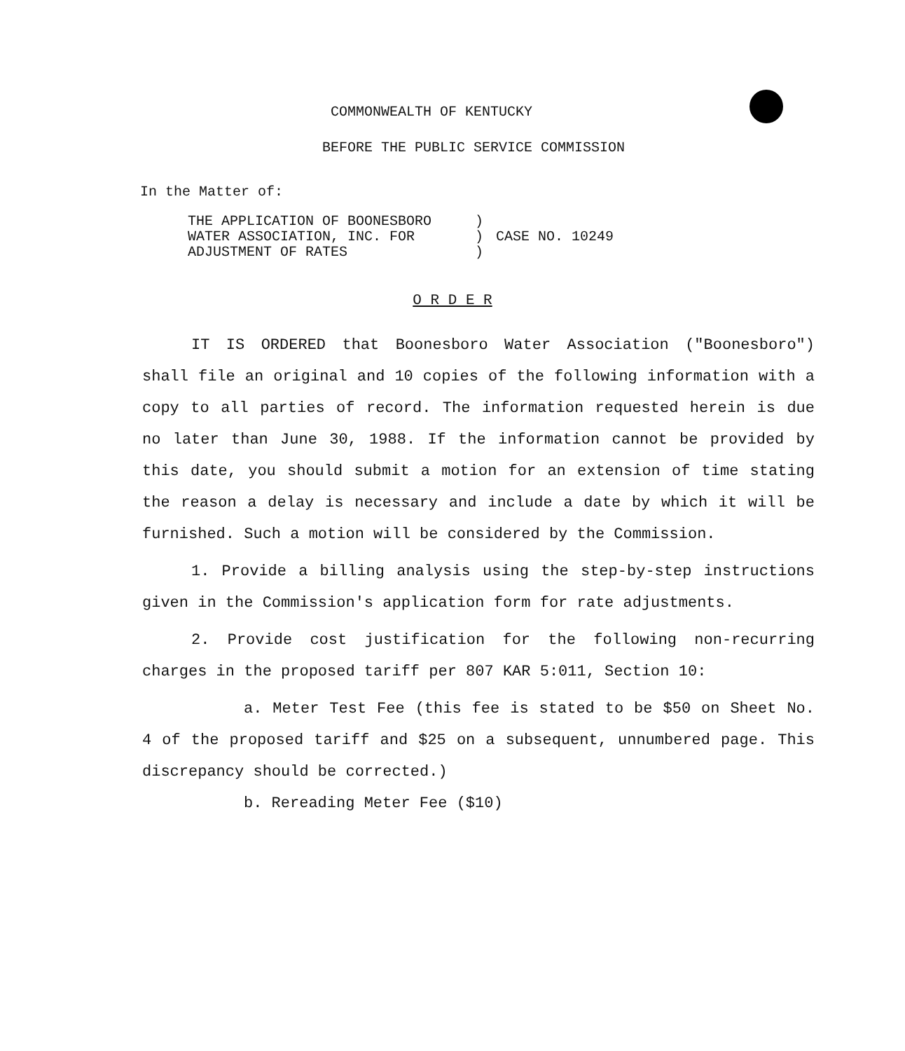COMMONWEALTH OF KENTUCKY
BEFORE THE PUBLIC SERVICE COMMISSION
In the Matter of:
THE APPLICATION OF BOONESBORO
WATER ASSOCIATION, INC. FOR
ADJUSTMENT OF RATES
)
)
)
CASE NO. 10249
O R D E R
IT IS ORDERED that Boonesboro Water Association ("Boonesboro") shall file an original and 10 copies of the following information with a copy to all parties of record. The information requested herein is due no later than June 30, 1988. If the information cannot be provided by this date, you should submit a motion for an extension of time stating the reason a delay is necessary and include a date by which it will be furnished. Such a motion will be considered by the Commission.
1. Provide a billing analysis using the step-by-step instructions given in the Commission's application form for rate adjustments.
2. Provide cost justification for the following non-recurring charges in the proposed tariff per 807 KAR 5:011, Section 10:
a. Meter Test Fee (this fee is stated to be $50 on Sheet No. 4 of the proposed tariff and $25 on a subsequent, unnumbered page. This discrepancy should be corrected.)
b. Rereading Meter Fee ($10)